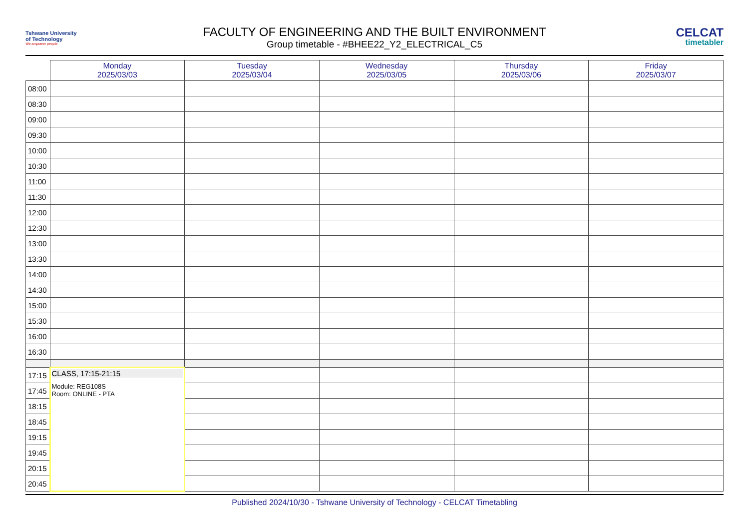Tshwane University
of Technology
We empower people
FACULTY OF ENGINEERING AND THE BUILT ENVIRONMENT
Group timetable - #BHEE22_Y2_ELECTRICAL_C5
CELCAT
timetabler
| | Monday 2025/03/03 | Tuesday 2025/03/04 | Wednesday 2025/03/05 | Thursday 2025/03/06 | Friday 2025/03/07 |
| --- | --- | --- | --- | --- | --- |
| 08:00 | | | | | |
| 08:30 | | | | | |
| 09:00 | | | | | |
| 09:30 | | | | | |
| 10:00 | | | | | |
| 10:30 | | | | | |
| 11:00 | | | | | |
| 11:30 | | | | | |
| 12:00 | | | | | |
| 12:30 | | | | | |
| 13:00 | | | | | |
| 13:30 | | | | | |
| 14:00 | | | | | |
| 14:30 | | | | | |
| 15:00 | | | | | |
| 15:30 | | | | | |
| 16:00 | | | | | |
| 16:30 | | | | | |
| 17:15 | CLASS, 17:15-21:15 Module: REG108S Room: ONLINE - PTA | | | | |
| 17:45 | | | | | |
| 18:15 | | | | | |
| 18:45 | | | | | |
| 19:15 | | | | | |
| 19:45 | | | | | |
| 20:15 | | | | | |
| 20:45 | | | | | |
Published 2024/10/30 - Tshwane University of Technology - CELCAT Timetabling